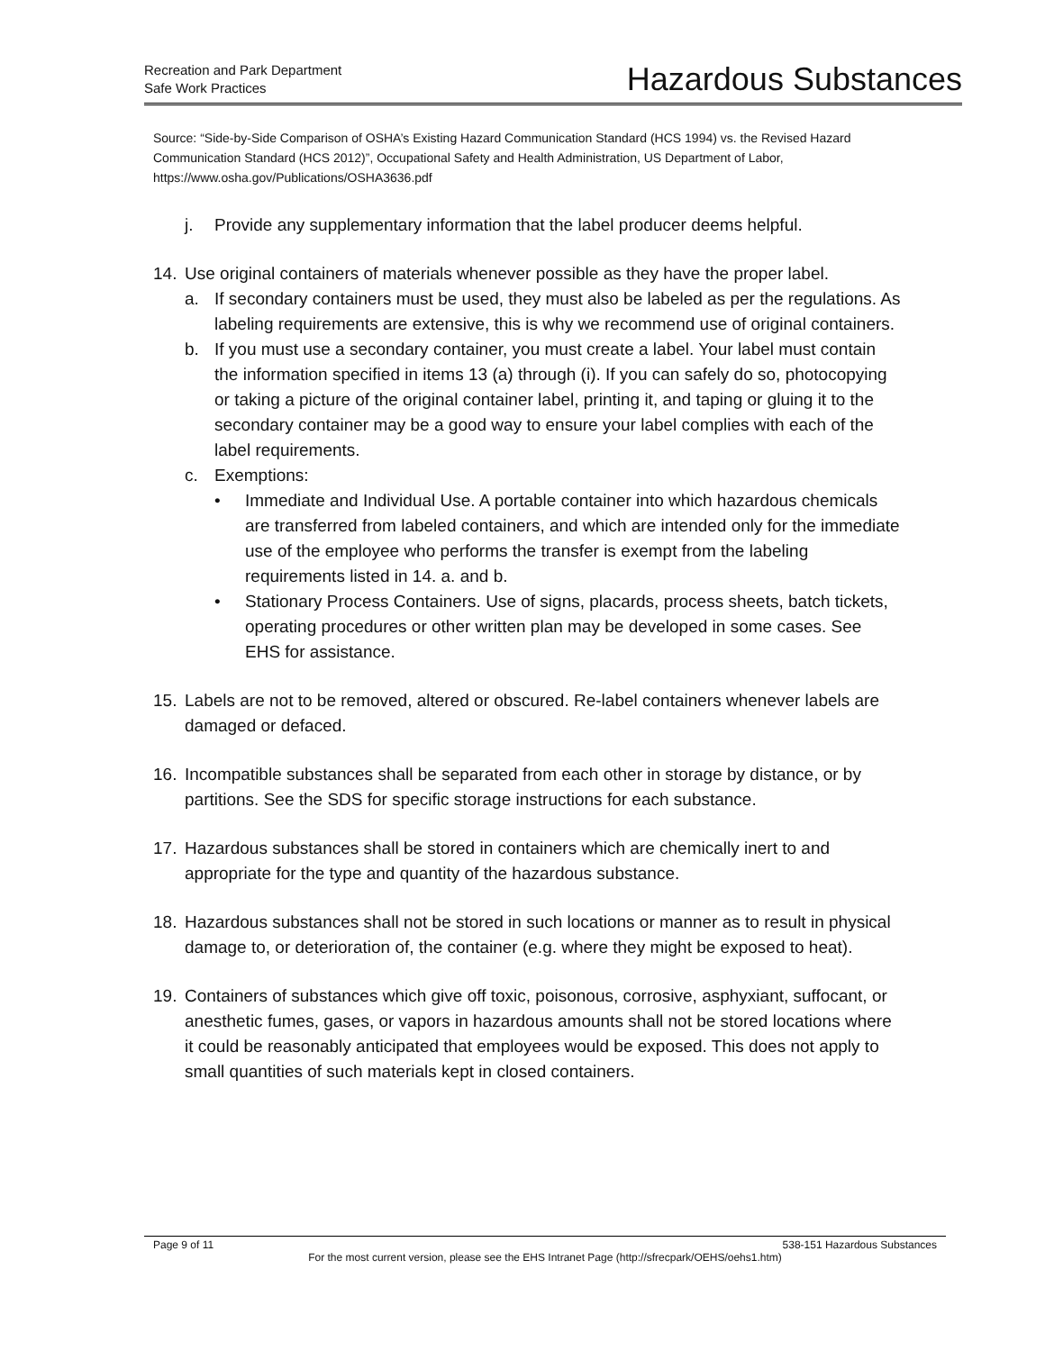Recreation and Park Department
Safe Work Practices
Hazardous Substances
Source: “Side-by-Side Comparison of OSHA’s Existing Hazard Communication Standard (HCS 1994) vs. the Revised Hazard Communication Standard (HCS 2012)”, Occupational Safety and Health Administration, US Department of Labor, https://www.osha.gov/Publications/OSHA3636.pdf
j. Provide any supplementary information that the label producer deems helpful.
14. Use original containers of materials whenever possible as they have the proper label.
a. If secondary containers must be used, they must also be labeled as per the regulations. As labeling requirements are extensive, this is why we recommend use of original containers.
b. If you must use a secondary container, you must create a label. Your label must contain the information specified in items 13 (a) through (i). If you can safely do so, photocopying or taking a picture of the original container label, printing it, and taping or gluing it to the secondary container may be a good way to ensure your label complies with each of the label requirements.
c. Exemptions:
• Immediate and Individual Use. A portable container into which hazardous chemicals are transferred from labeled containers, and which are intended only for the immediate use of the employee who performs the transfer is exempt from the labeling requirements listed in 14. a. and b.
• Stationary Process Containers. Use of signs, placards, process sheets, batch tickets, operating procedures or other written plan may be developed in some cases. See EHS for assistance.
15. Labels are not to be removed, altered or obscured. Re-label containers whenever labels are damaged or defaced.
16. Incompatible substances shall be separated from each other in storage by distance, or by partitions. See the SDS for specific storage instructions for each substance.
17. Hazardous substances shall be stored in containers which are chemically inert to and appropriate for the type and quantity of the hazardous substance.
18. Hazardous substances shall not be stored in such locations or manner as to result in physical damage to, or deterioration of, the container (e.g. where they might be exposed to heat).
19. Containers of substances which give off toxic, poisonous, corrosive, asphyxiant, suffocant, or anesthetic fumes, gases, or vapors in hazardous amounts shall not be stored locations where it could be reasonably anticipated that employees would be exposed. This does not apply to small quantities of such materials kept in closed containers.
Page 9 of 11 538-151 Hazardous Substances
For the most current version, please see the EHS Intranet Page (http://sfrecpark/OEHS/oehs1.htm)